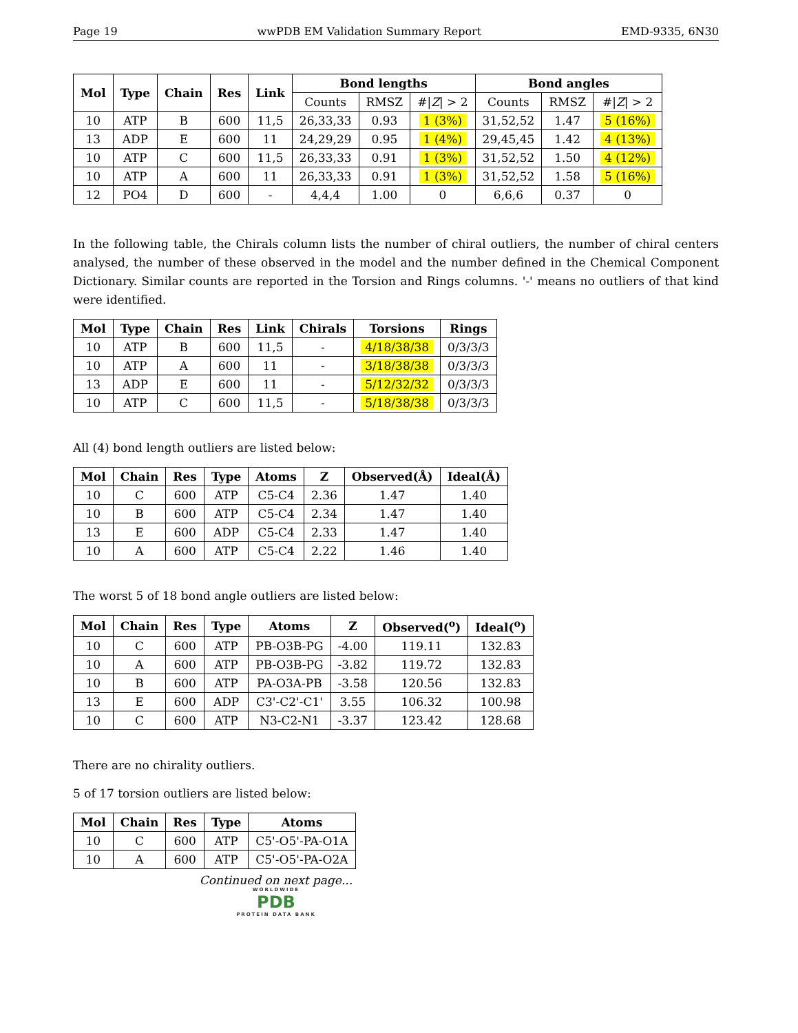Page 19 wwPDB EM Validation Summary Report EMD-9335, 6N30
| Mol | Type | Chain | Res | Link | Bond lengths | | | Bond angles | | |
| --- | --- | --- | --- | --- | --- | --- | --- | --- | --- | --- |
| | | | | | Counts | RMSZ | #/ Z / > 2 | Counts | RMSZ | #/ Z / > 2 |
| 10 | ATP | B | 600 | 11,5 | 26,33,33 | 0.93 | 1 (3%) | 31,52,52 | 1.47 | 5 (16%) |
| 13 | ADP | E | 600 | 11 | 24,29,29 | 0.95 | 1 (4%) | 29,45,45 | 1.42 | 4 (13%) |
| 10 | ATP | C | 600 | 11,5 | 26,33,33 | 0.91 | 1 (3%) | 31,52,52 | 1.50 | 4 (12%) |
| 10 | ATP | A | 600 | 11 | 26,33,33 | 0.91 | 1 (3%) | 31,52,52 | 1.58 | 5 (16%) |
| 12 | PO4 | D | 600 | - | 4,4,4 | 1.00 | 0 | 6,6,6 | 0.37 | 0 |
In the following table, the Chirals column lists the number of chiral outliers, the number of chiral centers analysed, the number of these observed in the model and the number defined in the Chemical Component Dictionary. Similar counts are reported in the Torsion and Rings columns. '-' means no outliers of that kind were identified.
| Mol | Type | Chain | Res | Link | Chirals | Torsions | Rings |
| --- | --- | --- | --- | --- | --- | --- | --- |
| 10 | ATP | B | 600 | 11,5 | - | 4/18/38/38 | 0/3/3/3 |
| 10 | ATP | A | 600 | 11 | - | 3/18/38/38 | 0/3/3/3 |
| 13 | ADP | E | 600 | 11 | - | 5/12/32/32 | 0/3/3/3 |
| 10 | ATP | C | 600 | 11,5 | - | 5/18/38/38 | 0/3/3/3 |
All (4) bond length outliers are listed below:
| Mol | Chain | Res | Type | Atoms | Z | Observed(Å) | Ideal(Å) |
| --- | --- | --- | --- | --- | --- | --- | --- |
| 10 | C | 600 | ATP | C5-C4 | 2.36 | 1.47 | 1.40 |
| 10 | B | 600 | ATP | C5-C4 | 2.34 | 1.47 | 1.40 |
| 13 | E | 600 | ADP | C5-C4 | 2.33 | 1.47 | 1.40 |
| 10 | A | 600 | ATP | C5-C4 | 2.22 | 1.46 | 1.40 |
The worst 5 of 18 bond angle outliers are listed below:
| Mol | Chain | Res | Type | Atoms | Z | Observed(<sup>o</sup>) | Ideal(<sup>o</sup>) |
| --- | --- | --- | --- | --- | --- | --- | --- |
| 10 | C | 600 | ATP | PB-O3B-PG | -4.00 | 119.11 | 132.83 |
| 10 | A | 600 | ATP | PB-O3B-PG | -3.82 | 119.72 | 132.83 |
| 10 | B | 600 | ATP | PA-O3A-PB | -3.58 | 120.56 | 132.83 |
| 13 | E | 600 | ADP | C3'-C2'-C1' | 3.55 | 106.32 | 100.98 |
| 10 | C | 600 | ATP | N3-C2-N1 | -3.37 | 123.42 | 128.68 |
There are no chirality outliers.
5 of 17 torsion outliers are listed below:
| Mol | Chain | Res | Type | Atoms |
| --- | --- | --- | --- | --- |
| 10 | C | 600 | ATP | C5'-O5'-PA-O1A |
| 10 | A | 600 | ATP | C5'-O5'-PA-O2A |
Continued on next page...
WORLDWIDE
PDB
PROTEIN DATA BANK